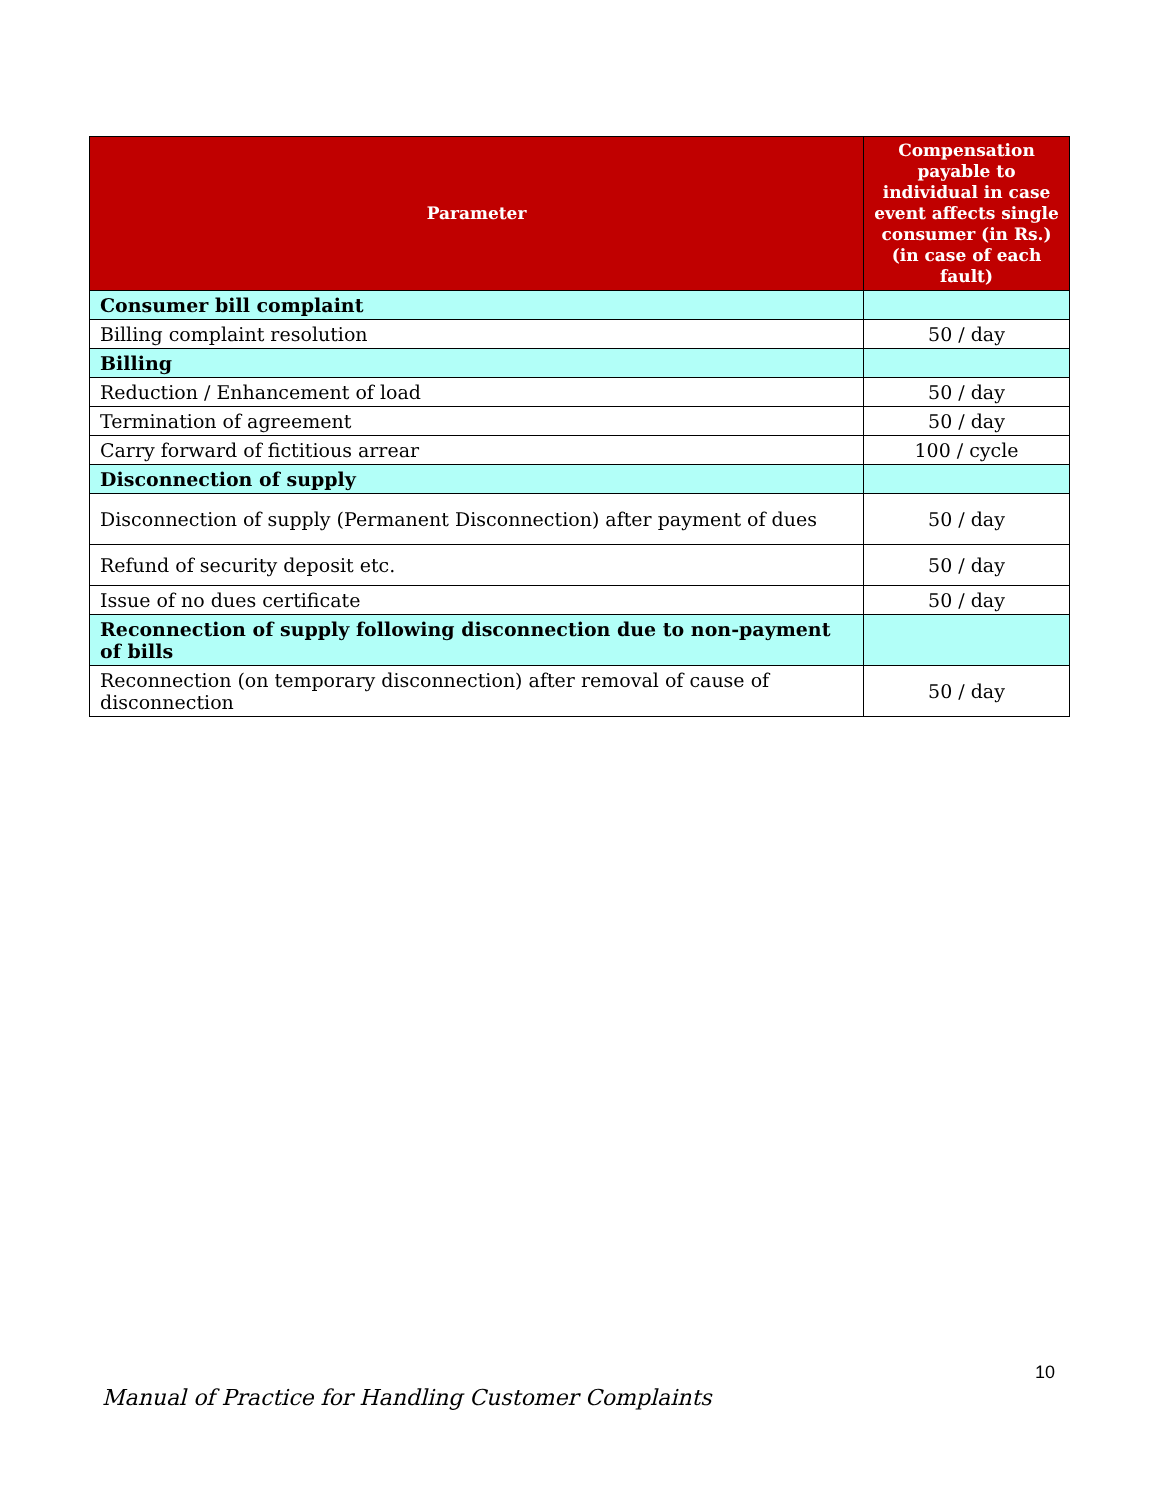| Parameter | Compensation payable to individual in case event affects single consumer (in Rs.) (in case of each fault) |
| --- | --- |
| Consumer bill complaint | |
| Billing complaint resolution | 50 / day |
| Billing | |
| Reduction / Enhancement of load | 50 / day |
| Termination of agreement | 50 / day |
| Carry forward of fictitious arrear | 100 / cycle |
| Disconnection of supply | |
| Disconnection of supply (Permanent Disconnection) after payment of dues | 50 / day |
| Refund of security deposit etc. | 50 / day |
| Issue of no dues certificate | 50 / day |
| Reconnection of supply following disconnection due to non-payment of bills | |
| Reconnection (on temporary disconnection) after removal of cause of disconnection | 50 / day |
10
Manual of Practice for Handling Customer Complaints